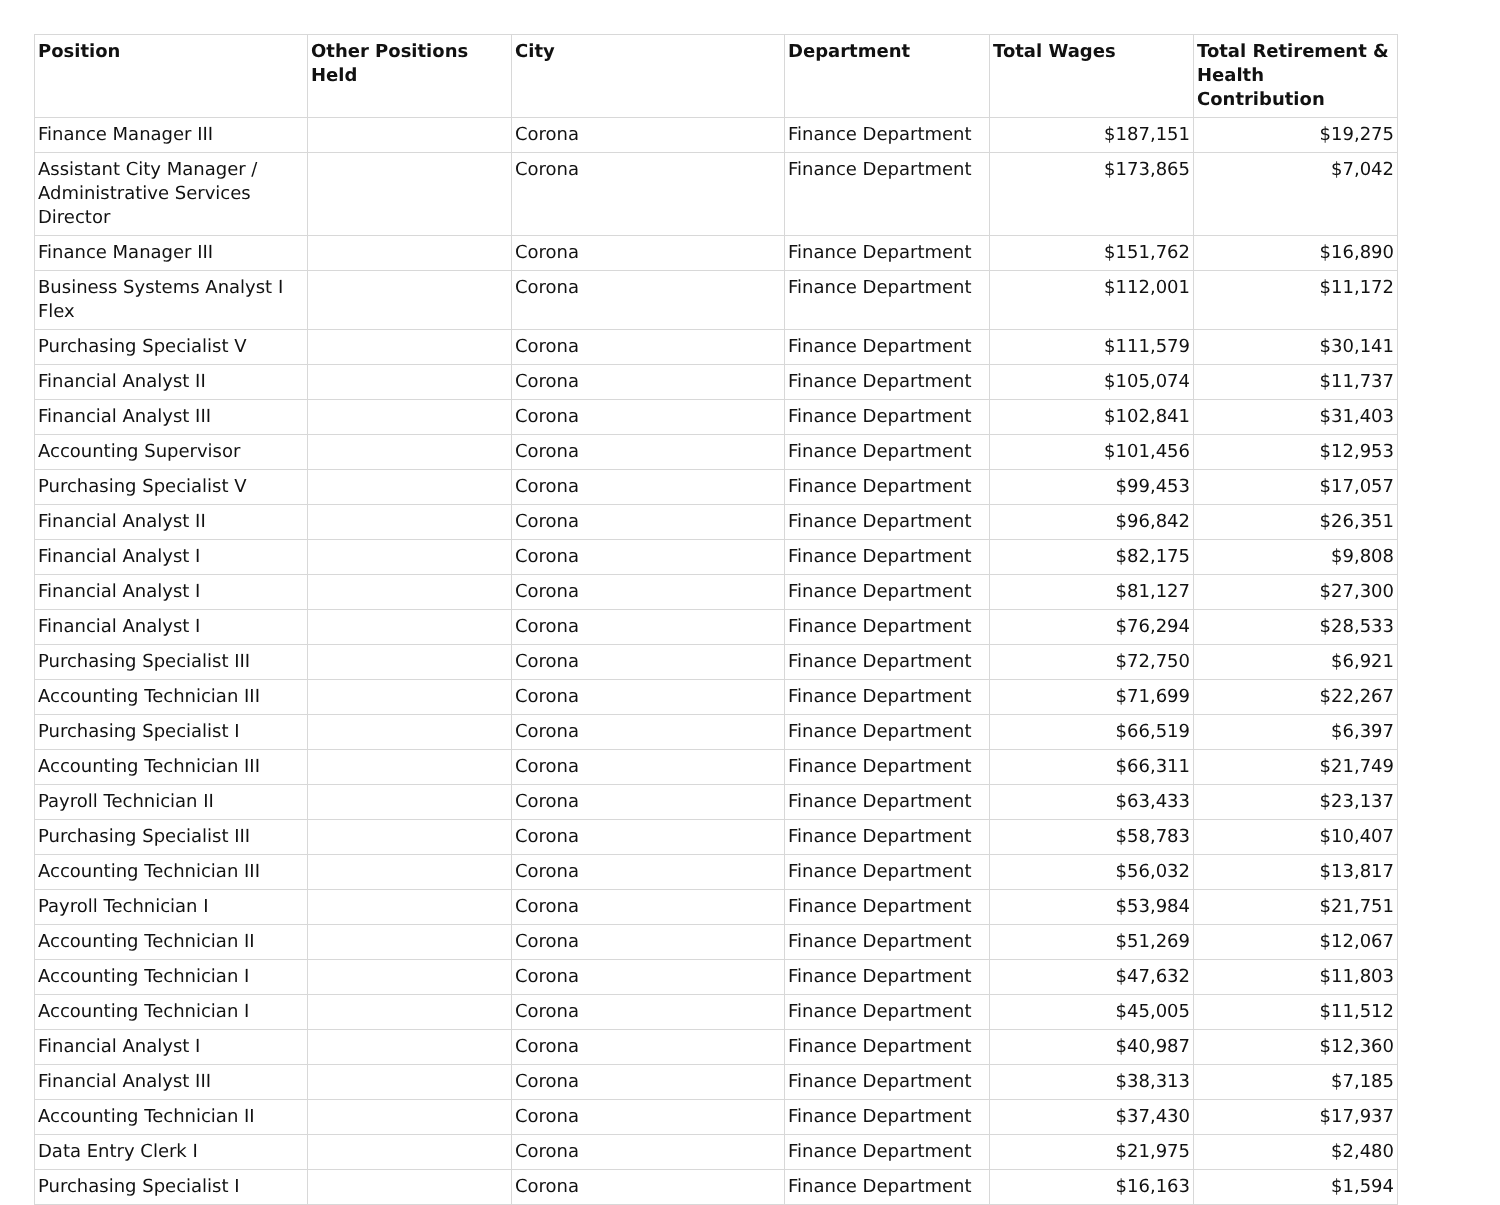| Position | Other Positions Held | City | Department | Total Wages | Total Retirement & Health Contribution |
| --- | --- | --- | --- | --- | --- |
| Finance Manager III | | Corona | Finance Department | $187,151 | $19,275 |
| Assistant City Manager / Administrative Services Director | | Corona | Finance Department | $173,865 | $7,042 |
| Finance Manager III | | Corona | Finance Department | $151,762 | $16,890 |
| Business Systems Analyst I Flex | | Corona | Finance Department | $112,001 | $11,172 |
| Purchasing Specialist V | | Corona | Finance Department | $111,579 | $30,141 |
| Financial Analyst II | | Corona | Finance Department | $105,074 | $11,737 |
| Financial Analyst III | | Corona | Finance Department | $102,841 | $31,403 |
| Accounting Supervisor | | Corona | Finance Department | $101,456 | $12,953 |
| Purchasing Specialist V | | Corona | Finance Department | $99,453 | $17,057 |
| Financial Analyst II | | Corona | Finance Department | $96,842 | $26,351 |
| Financial Analyst I | | Corona | Finance Department | $82,175 | $9,808 |
| Financial Analyst I | | Corona | Finance Department | $81,127 | $27,300 |
| Financial Analyst I | | Corona | Finance Department | $76,294 | $28,533 |
| Purchasing Specialist III | | Corona | Finance Department | $72,750 | $6,921 |
| Accounting Technician III | | Corona | Finance Department | $71,699 | $22,267 |
| Purchasing Specialist I | | Corona | Finance Department | $66,519 | $6,397 |
| Accounting Technician III | | Corona | Finance Department | $66,311 | $21,749 |
| Payroll Technician II | | Corona | Finance Department | $63,433 | $23,137 |
| Purchasing Specialist III | | Corona | Finance Department | $58,783 | $10,407 |
| Accounting Technician III | | Corona | Finance Department | $56,032 | $13,817 |
| Payroll Technician I | | Corona | Finance Department | $53,984 | $21,751 |
| Accounting Technician II | | Corona | Finance Department | $51,269 | $12,067 |
| Accounting Technician I | | Corona | Finance Department | $47,632 | $11,803 |
| Accounting Technician I | | Corona | Finance Department | $45,005 | $11,512 |
| Financial Analyst I | | Corona | Finance Department | $40,987 | $12,360 |
| Financial Analyst III | | Corona | Finance Department | $38,313 | $7,185 |
| Accounting Technician II | | Corona | Finance Department | $37,430 | $17,937 |
| Data Entry Clerk I | | Corona | Finance Department | $21,975 | $2,480 |
| Purchasing Specialist I | | Corona | Finance Department | $16,163 | $1,594 |